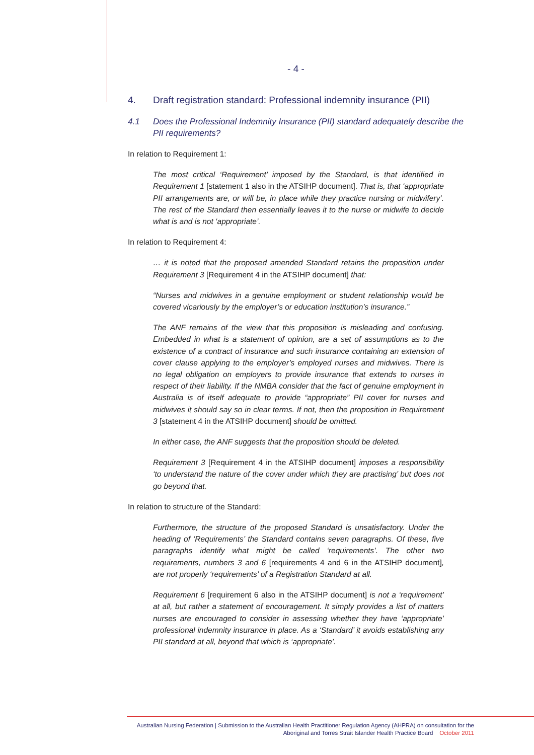- 4 -
4. Draft registration standard: Professional indemnity insurance (PII)
4.1 Does the Professional Indemnity Insurance (PII) standard adequately describe the PII requirements?
In relation to Requirement 1:
The most critical ‘Requirement’ imposed by the Standard, is that identified in Requirement 1 [statement 1 also in the ATSIHP document]. That is, that ‘appropriate PII arrangements are, or will be, in place while they practice nursing or midwifery’. The rest of the Standard then essentially leaves it to the nurse or midwife to decide what is and is not ‘appropriate’.
In relation to Requirement 4:
… it is noted that the proposed amended Standard retains the proposition under Requirement 3 [Requirement 4 in the ATSIHP document] that:
“Nurses and midwives in a genuine employment or student relationship would be covered vicariously by the employer’s or education institution’s insurance.”
The ANF remains of the view that this proposition is misleading and confusing. Embedded in what is a statement of opinion, are a set of assumptions as to the existence of a contract of insurance and such insurance containing an extension of cover clause applying to the employer’s employed nurses and midwives. There is no legal obligation on employers to provide insurance that extends to nurses in respect of their liability. If the NMBA consider that the fact of genuine employment in Australia is of itself adequate to provide “appropriate” PII cover for nurses and midwives it should say so in clear terms. If not, then the proposition in Requirement 3 [statement 4 in the ATSIHP document] should be omitted.
In either case, the ANF suggests that the proposition should be deleted.
Requirement 3 [Requirement 4 in the ATSIHP document] imposes a responsibility ‘to understand the nature of the cover under which they are practising’ but does not go beyond that.
In relation to structure of the Standard:
Furthermore, the structure of the proposed Standard is unsatisfactory. Under the heading of ‘Requirements’ the Standard contains seven paragraphs. Of these, five paragraphs identify what might be called ‘requirements’. The other two requirements, numbers 3 and 6 [requirements 4 and 6 in the ATSIHP document], are not properly ‘requirements’ of a Registration Standard at all.
Requirement 6 [requirement 6 also in the ATSIHP document] is not a ‘requirement’ at all, but rather a statement of encouragement. It simply provides a list of matters nurses are encouraged to consider in assessing whether they have ‘appropriate’ professional indemnity insurance in place. As a ‘Standard’ it avoids establishing any PII standard at all, beyond that which is ‘appropriate’.
Australian Nursing Federation | Submission to the Australian Health Practitioner Regulation Agency (AHPRA) on consultation for the
Aboriginal and Torres Strait Islander Health Practice Board October 2011